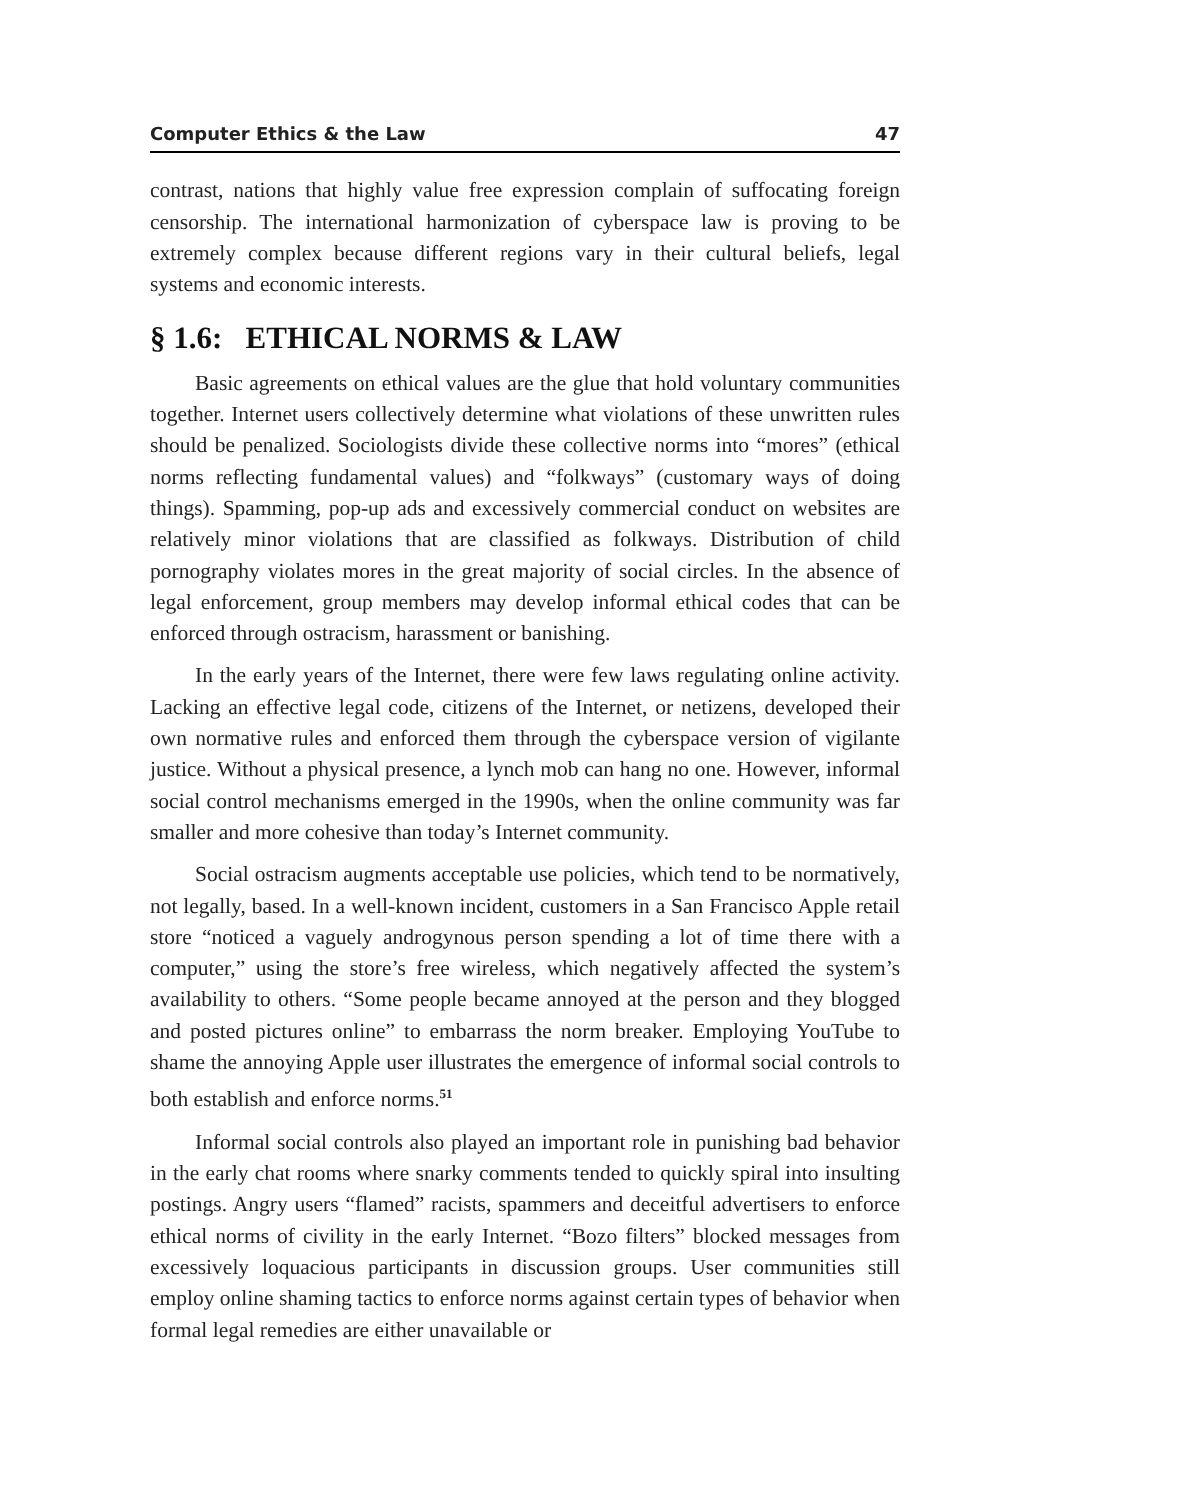Computer Ethics & the Law 47
contrast, nations that highly value free expression complain of suffocating foreign censorship. The international harmonization of cyberspace law is proving to be extremely complex because different regions vary in their cultural beliefs, legal systems and economic interests.
§ 1.6: ETHICAL NORMS & LAW
Basic agreements on ethical values are the glue that hold voluntary communities together. Internet users collectively determine what violations of these unwritten rules should be penalized. Sociologists divide these collective norms into “mores” (ethical norms reflecting fundamental values) and “folkways” (customary ways of doing things). Spamming, pop-up ads and excessively commercial conduct on websites are relatively minor violations that are classified as folkways. Distribution of child pornography violates mores in the great majority of social circles. In the absence of legal enforcement, group members may develop informal ethical codes that can be enforced through ostracism, harassment or banishing.
In the early years of the Internet, there were few laws regulating online activity. Lacking an effective legal code, citizens of the Internet, or netizens, developed their own normative rules and enforced them through the cyberspace version of vigilante justice. Without a physical presence, a lynch mob can hang no one. However, informal social control mechanisms emerged in the 1990s, when the online community was far smaller and more cohesive than today’s Internet community.
Social ostracism augments acceptable use policies, which tend to be normatively, not legally, based. In a well-known incident, customers in a San Francisco Apple retail store “noticed a vaguely androgynous person spending a lot of time there with a computer,” using the store’s free wireless, which negatively affected the system’s availability to others. “Some people became annoyed at the person and they blogged and posted pictures online” to embarrass the norm breaker. Employing YouTube to shame the annoying Apple user illustrates the emergence of informal social controls to both establish and enforce norms.<sup>51</sup>
Informal social controls also played an important role in punishing bad behavior in the early chat rooms where snarky comments tended to quickly spiral into insulting postings. Angry users “flamed” racists, spammers and deceitful advertisers to enforce ethical norms of civility in the early Internet. “Bozo filters” blocked messages from excessively loquacious participants in discussion groups. User communities still employ online shaming tactics to enforce norms against certain types of behavior when formal legal remedies are either unavailable or